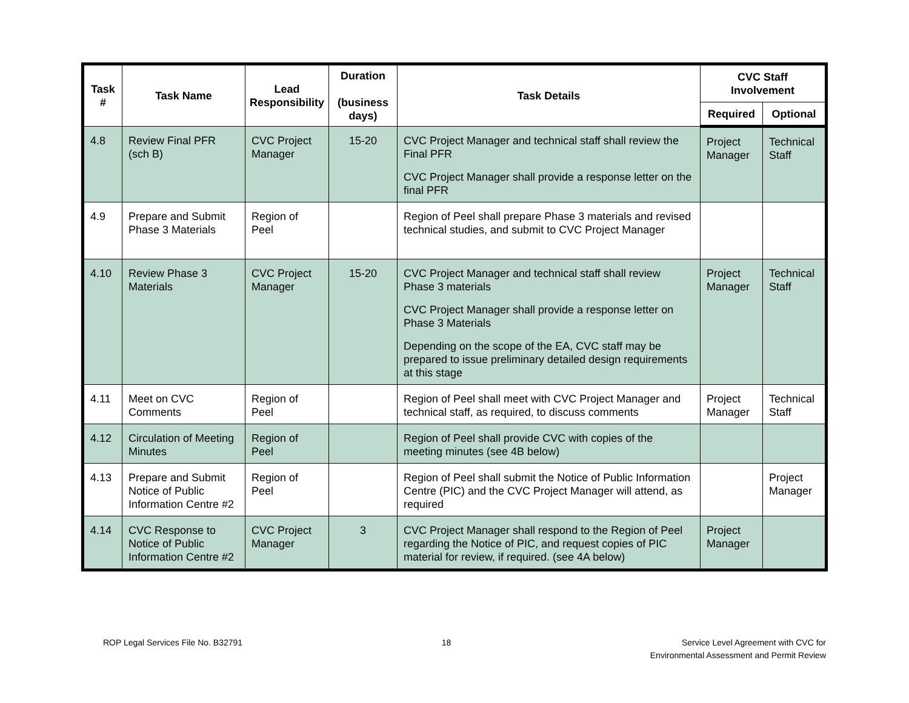| Task # | Task Name | Lead Responsibility | Duration (business days) | Task Details | CVC Staff Involvement | |
| --- | --- | --- | --- | --- | --- | --- |
| | | | | | Required | Optional |
| 4.8 | Review Final PFR (sch B) | CVC Project Manager | 15-20 | CVC Project Manager and technical staff shall review the Final PFR CVC Project Manager shall provide a response letter on the final PFR | Project Manager | Technical Staff |
| 4.9 | Prepare and Submit Phase 3 Materials | Region of Peel | | Region of Peel shall prepare Phase 3 materials and revised technical studies, and submit to CVC Project Manager | | |
| 4.10 | Review Phase 3 Materials | CVC Project Manager | 15-20 | CVC Project Manager and technical staff shall review Phase 3 materials CVC Project Manager shall provide a response letter on Phase 3 Materials Depending on the scope of the EA, CVC staff may be prepared to issue preliminary detailed design requirements at this stage | Project Manager | Technical Staff |
| 4.11 | Meet on CVC Comments | Region of Peel | | Region of Peel shall meet with CVC Project Manager and technical staff, as required, to discuss comments | Project Manager | Technical Staff |
| 4.12 | Circulation of Meeting Minutes | Region of Peel | | Region of Peel shall provide CVC with copies of the meeting minutes (see 4B below) | | |
| 4.13 | Prepare and Submit Notice of Public Information Centre #2 | Region of Peel | | Region of Peel shall submit the Notice of Public Information Centre (PIC) and the CVC Project Manager will attend, as required | | Project Manager |
| 4.14 | CVC Response to Notice of Public Information Centre #2 | CVC Project Manager | 3 | CVC Project Manager shall respond to the Region of Peel regarding the Notice of PIC, and request copies of PIC material for review, if required. (see 4A below) | Project Manager | |
ROP Legal Services File No. B32791
18 Service Level Agreement with CVC for
Environmental Assessment and Permit Review